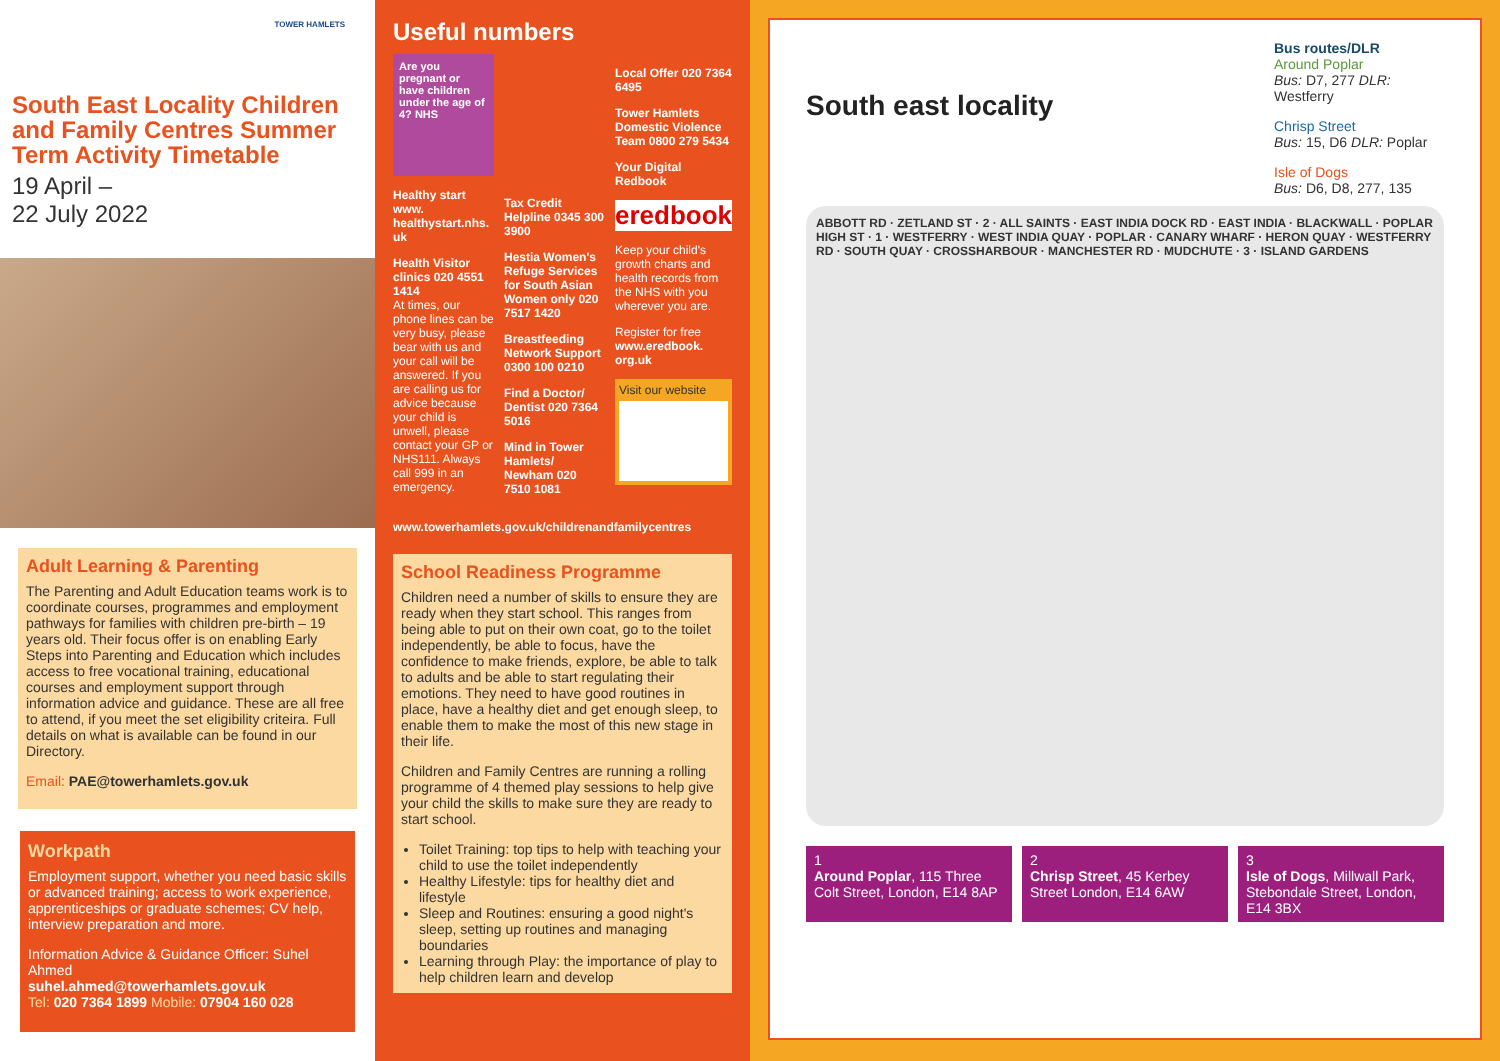TOWER HAMLETS
South East Locality Children and Family Centres Summer Term Activity Timetable
19 April –
22 July 2022
Adult Learning & Parenting
The Parenting and Adult Education teams work is to coordinate courses, programmes and employment pathways for families with children pre-birth – 19 years old. Their focus offer is on enabling Early Steps into Parenting and Education which includes access to free vocational training, educational courses and employment support through information advice and guidance. These are all free to attend, if you meet the set eligibility criteira. Full details on what is available can be found in our Directory.
Email: PAE@towerhamlets.gov.uk
Workpath
Employment support, whether you need basic skills or advanced training; access to work experience, apprenticeships or graduate schemes; CV help, interview preparation and more.
Information Advice & Guidance Officer: Suhel Ahmed
suhel.ahmed@towerhamlets.gov.uk
Tel: 020 7364 1899 Mobile: 07904 160 028
Useful numbers
Are you pregnant or have children under the age of 4? NHS
Healthy start www. healthystart.nhs. uk
Health Visitor clinics 020 4551 1414
At times, our phone lines can be very busy, please bear with us and your call will be answered. If you are calling us for advice because your child is unwell, please contact your GP or NHS111. Always call 999 in an emergency.
Tax Credit Helpline 0345 300 3900
Hestia Women's Refuge Services for South Asian Women only 020 7517 1420
Breastfeeding Network Support 0300 100 0210
Find a Doctor/ Dentist 020 7364 5016
Mind in Tower Hamlets/ Newham 020 7510 1081
Local Offer 020 7364 6495
Tower Hamlets Domestic Violence Team 0800 279 5434
Your Digital Redbook
eredbook
Keep your child's growth charts and health records from the NHS with you wherever you are.
Register for free www.eredbook. org.uk
Visit our website
www.towerhamlets.gov.uk/childrenandfamilycentres
School Readiness Programme
Children need a number of skills to ensure they are ready when they start school. This ranges from being able to put on their own coat, go to the toilet independently, be able to focus, have the confidence to make friends, explore, be able to talk to adults and be able to start regulating their emotions. They need to have good routines in place, have a healthy diet and get enough sleep, to enable them to make the most of this new stage in their life.
Children and Family Centres are running a rolling programme of 4 themed play sessions to help give your child the skills to make sure they are ready to start school.
Toilet Training: top tips to help with teaching your child to use the toilet independently
Healthy Lifestyle: tips for healthy diet and lifestyle
Sleep and Routines: ensuring a good night's sleep, setting up routines and managing boundaries
Learning through Play: the importance of play to help children learn and develop
South east locality
Bus routes/DLR
Around Poplar
Bus: D7, 277 DLR: Westferry
Chrisp Street
Bus: 15, D6 DLR: Poplar
Isle of Dogs
Bus: D6, D8, 277, 135
ABBOTT RD · ZETLAND ST · 2 · ALL SAINTS · EAST INDIA DOCK RD · EAST INDIA · BLACKWALL · POPLAR HIGH ST · 1 · WESTFERRY · WEST INDIA QUAY · POPLAR · CANARY WHARF · HERON QUAY · WESTFERRY RD · SOUTH QUAY · CROSSHARBOUR · MANCHESTER RD · MUDCHUTE · 3 · ISLAND GARDENS
1
Around Poplar, 115 Three Colt Street, London, E14 8AP
2
Chrisp Street, 45 Kerbey Street London, E14 6AW
3
Isle of Dogs, Millwall Park, Stebondale Street, London, E14 3BX